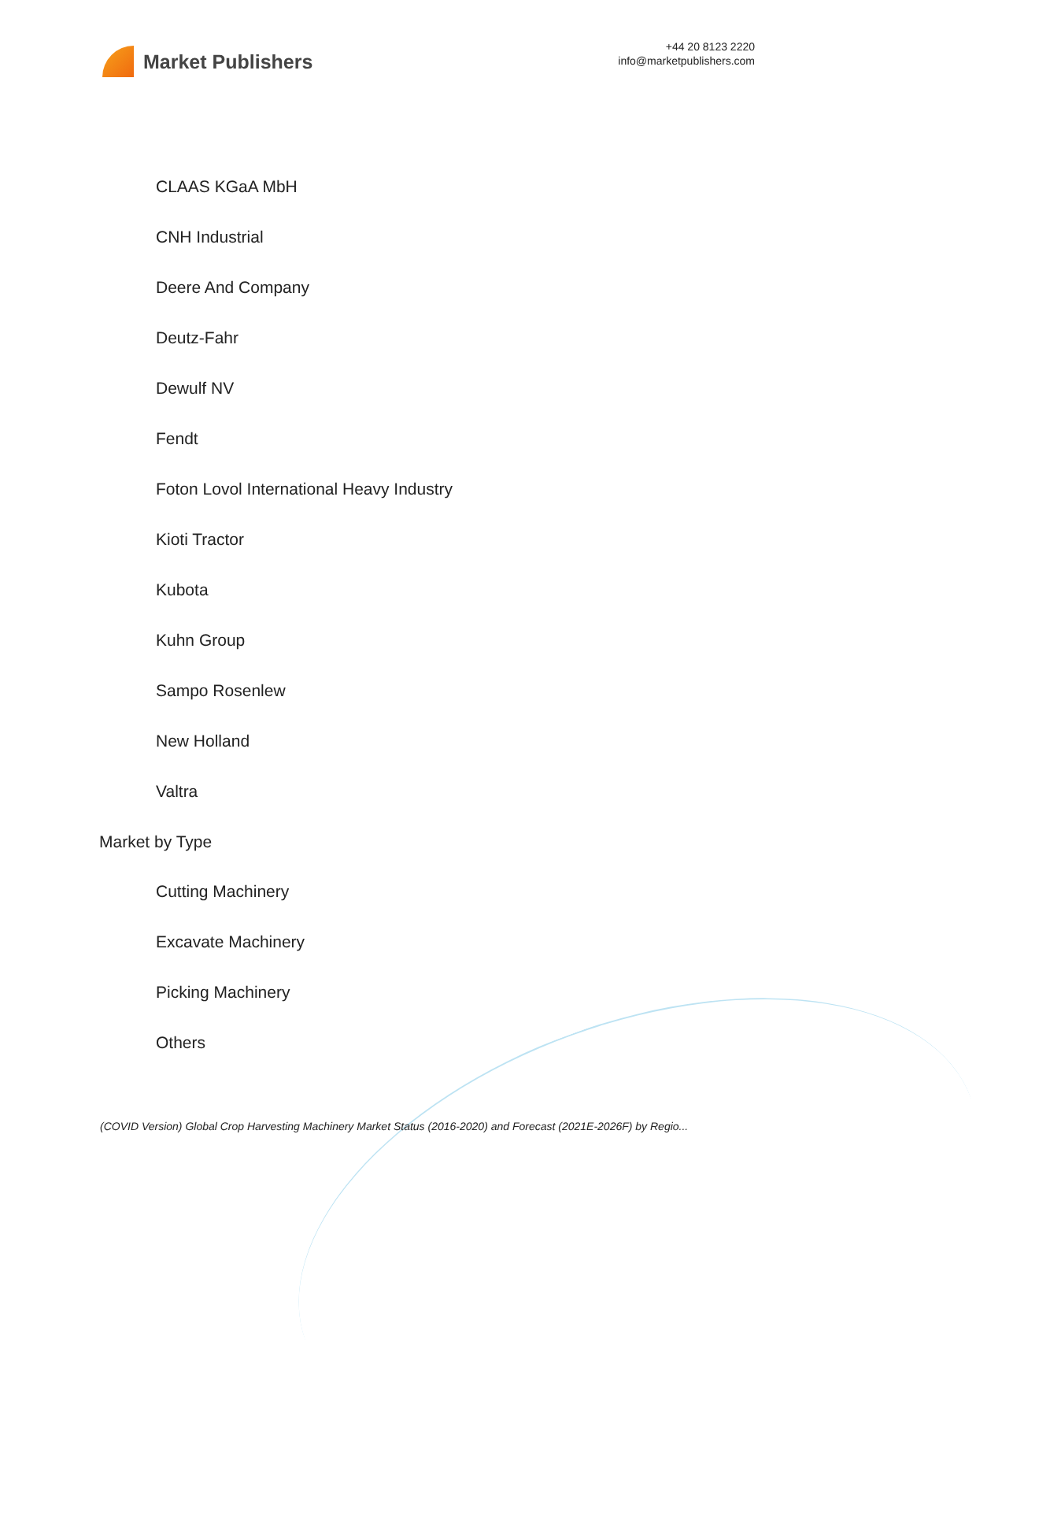Market Publishers
+44 20 8123 2220
info@marketpublishers.com
CLAAS KGaA MbH
CNH Industrial
Deere And Company
Deutz-Fahr
Dewulf NV
Fendt
Foton Lovol International Heavy Industry
Kioti Tractor
Kubota
Kuhn Group
Sampo Rosenlew
New Holland
Valtra
Market by Type
Cutting Machinery
Excavate Machinery
Picking Machinery
Others
(COVID Version) Global Crop Harvesting Machinery Market Status (2016-2020) and Forecast (2021E-2026F) by Regio...